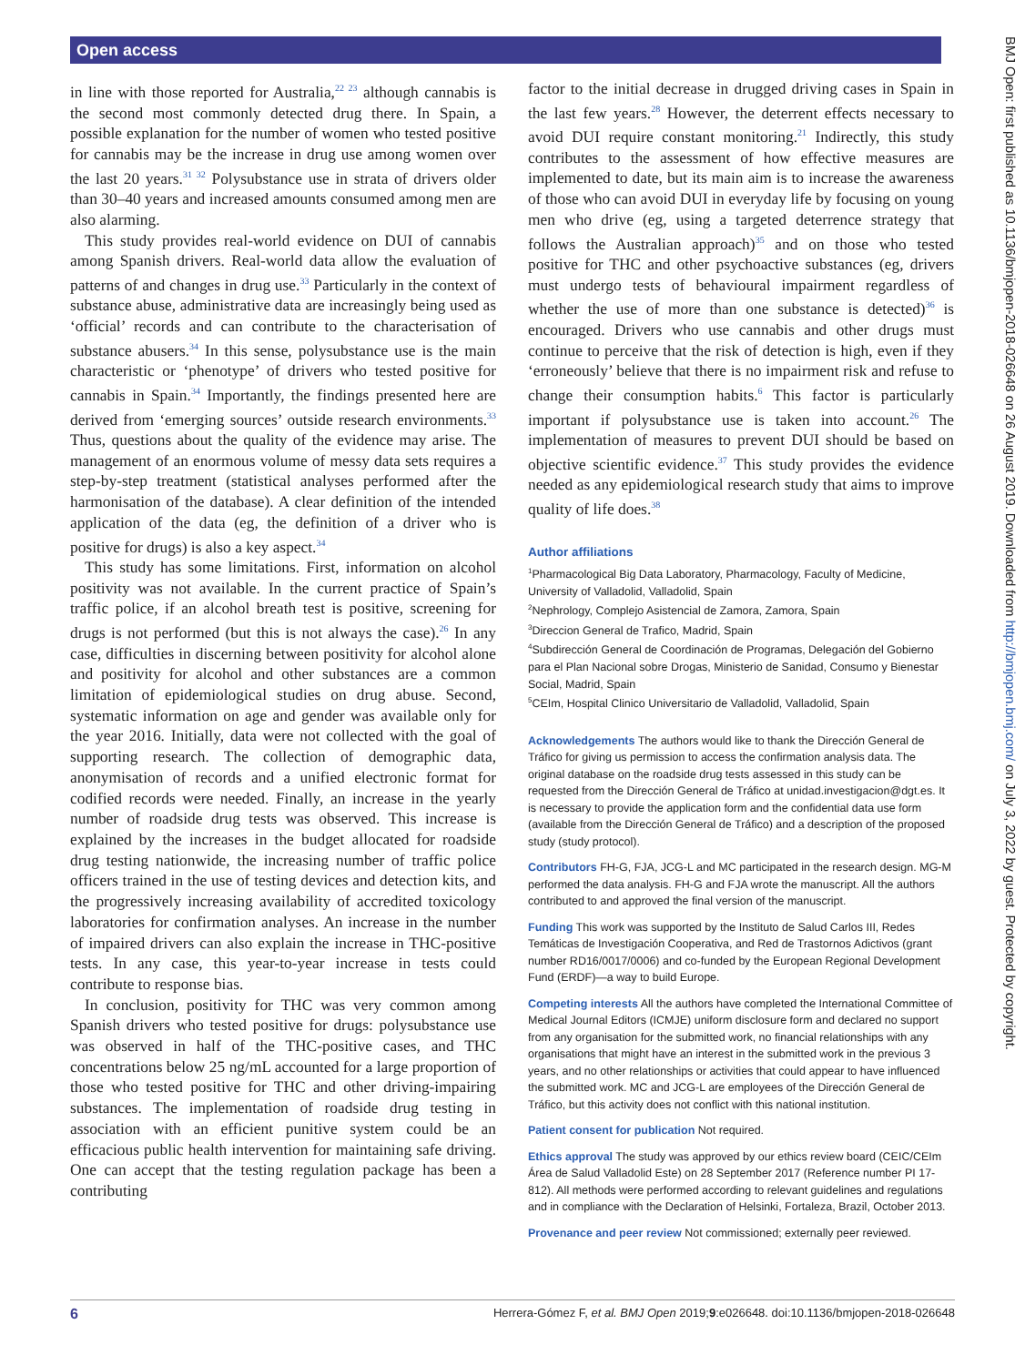Open access
BMJ Open: first published as 10.1136/bmjopen-2018-026648 on 26 August 2019. Downloaded from http://bmjopen.bmj.com/ on July 3, 2022 by guest. Protected by copyright.
in line with those reported for Australia,<sup>22 23</sup> although cannabis is the second most commonly detected drug there. In Spain, a possible explanation for the number of women who tested positive for cannabis may be the increase in drug use among women over the last 20 years.<sup>31 32</sup> Polysubstance use in strata of drivers older than 30–40 years and increased amounts consumed among men are also alarming.
This study provides real-world evidence on DUI of cannabis among Spanish drivers. Real-world data allow the evaluation of patterns of and changes in drug use.<sup>33</sup> Particularly in the context of substance abuse, administrative data are increasingly being used as ‘official’ records and can contribute to the characterisation of substance abusers.<sup>34</sup> In this sense, polysubstance use is the main characteristic or ‘phenotype’ of drivers who tested positive for cannabis in Spain.<sup>34</sup> Importantly, the findings presented here are derived from ‘emerging sources’ outside research environments.<sup>33</sup> Thus, questions about the quality of the evidence may arise. The management of an enormous volume of messy data sets requires a step-by-step treatment (statistical analyses performed after the harmonisation of the database). A clear definition of the intended application of the data (eg, the definition of a driver who is positive for drugs) is also a key aspect.<sup>34</sup>
This study has some limitations. First, information on alcohol positivity was not available. In the current practice of Spain’s traffic police, if an alcohol breath test is positive, screening for drugs is not performed (but this is not always the case).<sup>26</sup> In any case, difficulties in discerning between positivity for alcohol alone and positivity for alcohol and other substances are a common limitation of epidemiological studies on drug abuse. Second, systematic information on age and gender was available only for the year 2016. Initially, data were not collected with the goal of supporting research. The collection of demographic data, anonymisation of records and a unified electronic format for codified records were needed. Finally, an increase in the yearly number of roadside drug tests was observed. This increase is explained by the increases in the budget allocated for roadside drug testing nationwide, the increasing number of traffic police officers trained in the use of testing devices and detection kits, and the progressively increasing availability of accredited toxicology laboratories for confirmation analyses. An increase in the number of impaired drivers can also explain the increase in THC-positive tests. In any case, this year-to-year increase in tests could contribute to response bias.
In conclusion, positivity for THC was very common among Spanish drivers who tested positive for drugs: polysubstance use was observed in half of the THC-positive cases, and THC concentrations below 25 ng/mL accounted for a large proportion of those who tested positive for THC and other driving-impairing substances. The implementation of roadside drug testing in association with an efficient punitive system could be an efficacious public health intervention for maintaining safe driving. One can accept that the testing regulation package has been a contributing
factor to the initial decrease in drugged driving cases in Spain in the last few years.<sup>28</sup> However, the deterrent effects necessary to avoid DUI require constant monitoring.<sup>21</sup> Indirectly, this study contributes to the assessment of how effective measures are implemented to date, but its main aim is to increase the awareness of those who can avoid DUI in everyday life by focusing on young men who drive (eg, using a targeted deterrence strategy that follows the Australian approach)<sup>35</sup> and on those who tested positive for THC and other psychoactive substances (eg, drivers must undergo tests of behavioural impairment regardless of whether the use of more than one substance is detected)<sup>36</sup> is encouraged. Drivers who use cannabis and other drugs must continue to perceive that the risk of detection is high, even if they ‘erroneously’ believe that there is no impairment risk and refuse to change their consumption habits.<sup>6</sup> This factor is particularly important if polysubstance use is taken into account.<sup>26</sup> The implementation of measures to prevent DUI should be based on objective scientific evidence.<sup>37</sup> This study provides the evidence needed as any epidemiological research study that aims to improve quality of life does.<sup>38</sup>
Author affiliations
<sup>1</sup> Pharmacological Big Data Laboratory, Pharmacology, Faculty of Medicine, University of Valladolid, Valladolid, Spain
<sup>2</sup> Nephrology, Complejo Asistencial de Zamora, Zamora, Spain
<sup>3</sup> Direccion General de Trafico, Madrid, Spain
<sup>4</sup> Subdirección General de Coordinación de Programas, Delegación del Gobierno para el Plan Nacional sobre Drogas, Ministerio de Sanidad, Consumo y Bienestar Social, Madrid, Spain
<sup>5</sup> CEIm, Hospital Clinico Universitario de Valladolid, Valladolid, Spain
Acknowledgements The authors would like to thank the Dirección General de Tráfico for giving us permission to access the confirmation analysis data. The original database on the roadside drug tests assessed in this study can be requested from the Dirección General de Tráfico at unidad.investigacion@dgt.es. It is necessary to provide the application form and the confidential data use form (available from the Dirección General de Tráfico) and a description of the proposed study (study protocol).
Contributors FH-G, FJA, JCG-L and MC participated in the research design. MG-M performed the data analysis. FH-G and FJA wrote the manuscript. All the authors contributed to and approved the final version of the manuscript.
Funding This work was supported by the Instituto de Salud Carlos III, Redes Temáticas de Investigación Cooperativa, and Red de Trastornos Adictivos (grant number RD16/0017/0006) and co-funded by the European Regional Development Fund (ERDF)—a way to build Europe.
Competing interests All the authors have completed the International Committee of Medical Journal Editors (ICMJE) uniform disclosure form and declared no support from any organisation for the submitted work, no financial relationships with any organisations that might have an interest in the submitted work in the previous 3 years, and no other relationships or activities that could appear to have influenced the submitted work. MC and JCG-L are employees of the Dirección General de Tráfico, but this activity does not conflict with this national institution.
Patient consent for publication Not required.
Ethics approval The study was approved by our ethics review board (CEIC/CEIm Área de Salud Valladolid Este) on 28 September 2017 (Reference number PI 17-812). All methods were performed according to relevant guidelines and regulations and in compliance with the Declaration of Helsinki, Fortaleza, Brazil, October 2013.
Provenance and peer review Not commissioned; externally peer reviewed.
6 Herrera-Gómez F, et al. BMJ Open 2019;9:e026648. doi:10.1136/bmjopen-2018-026648